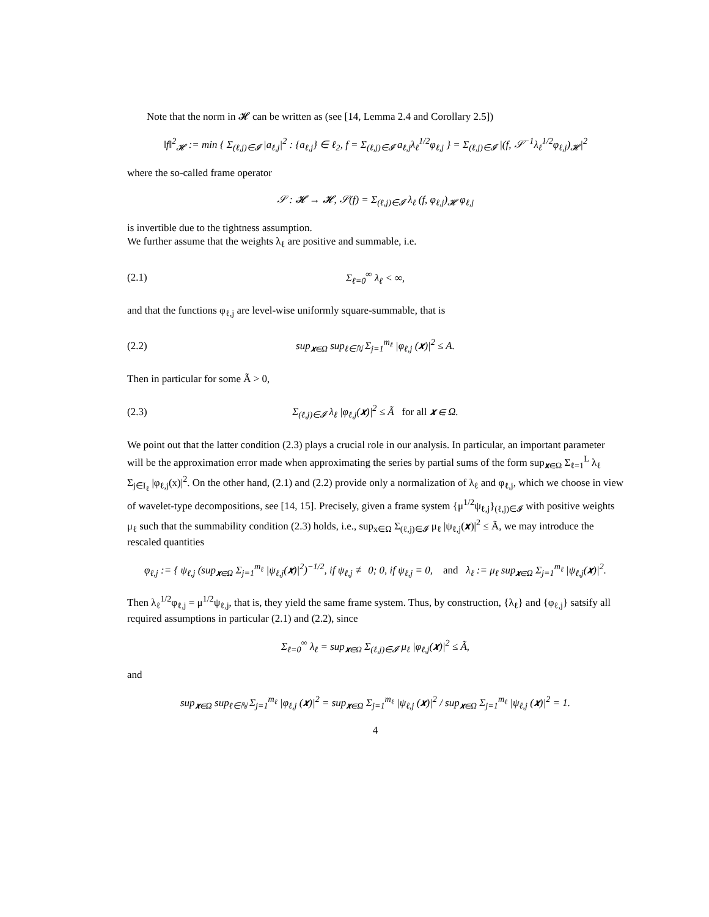Note that the norm in 𝓗 can be written as (see [14, Lemma 2.4 and Corollary 2.5])
‖f‖<sup>2</sup><sub>𝓗</sub> := min { Σ<sub>(ℓ,j)∈𝓘</sub> |a<sub>ℓ,j</sub>|<sup>2</sup> : {a<sub>ℓ,j</sub>} ∈ ℓ<sub>2</sub>, f = Σ<sub>(ℓ,j)∈𝓘</sub> a<sub>ℓ,j</sub>λ<sub>ℓ</sub><sup>1/2</sup>φ<sub>ℓ,j</sub> } = Σ<sub>(ℓ,j)∈𝓘</sub> |(f, 𝒮<sup>−1</sup>λ<sub>ℓ</sub><sup>1/2</sup>φ<sub>ℓ,j</sub>)<sub>𝓗</sub>|<sup>2</sup>
where the so-called frame operator
𝒮 : 𝓗 → 𝓗, 𝒮(f) = Σ<sub>(ℓ,j)∈𝓘</sub> λ<sub>ℓ</sub> (f, φ<sub>ℓ,j</sub>)<sub>𝓗</sub> φ<sub>ℓ,j</sub>
is invertible due to the tightness assumption.
We further assume that the weights λ<sub>ℓ</sub> are positive and summable, i.e.
(2.1) Σ<sub>ℓ=0</sub><sup>∞</sup> λ<sub>ℓ</sub> < ∞,
and that the functions φ<sub>ℓ,j</sub> are level-wise uniformly square-summable, that is
(2.2) sup<sub>𝒙∈Ω</sub> sup<sub>ℓ∈ℕ</sub> Σ<sub>j=1</sub><sup>m<sub>ℓ</sub></sup> |φ<sub>ℓ,j</sub> (𝒙)|<sup>2</sup> ≤ A.
Then in particular for some Ã > 0,
(2.3) Σ<sub>(ℓ,j)∈𝓘</sub> λ<sub>ℓ</sub> |φ<sub>ℓ,j</sub>(𝒙)|<sup>2</sup> ≤ Ã for all 𝒙 ∈ Ω.
We point out that the latter condition (2.3) plays a crucial role in our analysis. In particular, an important parameter will be the approximation error made when approximating the series by partial sums of the form sup<sub>𝒙∈Ω</sub> Σ<sub>ℓ=1</sub><sup>L</sup> λ<sub>ℓ</sub> Σ<sub>j∈I<sub>ℓ</sub></sub> |φ<sub>ℓ,j</sub>(x)|<sup>2</sup>. On the other hand, (2.1) and (2.2) provide only a normalization of λ<sub>ℓ</sub> and φ<sub>ℓ,j</sub>, which we choose in view of wavelet-type decompositions, see [14, 15]. Precisely, given a frame system {μ<sup>1/2</sup>ψ<sub>ℓ,j</sub>}<sub>(ℓ,j)∈𝓘</sub> with positive weights μ<sub>ℓ</sub> such that the summability condition (2.3) holds, i.e., sup<sub>x∈Ω</sub> Σ<sub>(ℓ,j)∈𝓘</sub> μ<sub>ℓ</sub> |ψ<sub>ℓ,j</sub>(𝒙)|<sup>2</sup> ≤ Ã, we may introduce the rescaled quantities
φ<sub>ℓ,j</sub> := { ψ<sub>ℓ,j</sub> (sup<sub>𝒙∈Ω</sub> Σ<sub>j=1</sub><sup>m<sub>ℓ</sub></sup> |ψ<sub>ℓ,j</sub>(𝒙)|<sup>2</sup>)<sup>−1/2</sup>, if ψ<sub>ℓ,j</sub> ≢ 0; 0, if ψ<sub>ℓ,j</sub> ≡ 0, and λ<sub>ℓ</sub> := μ<sub>ℓ</sub> sup<sub>𝒙∈Ω</sub> Σ<sub>j=1</sub><sup>m<sub>ℓ</sub></sup> |ψ<sub>ℓ,j</sub>(𝒙)|<sup>2</sup>.
Then λ<sub>ℓ</sub><sup>1/2</sup>φ<sub>ℓ,j</sub> = μ<sup>1/2</sup>ψ<sub>ℓ,j</sub>, that is, they yield the same frame system. Thus, by construction, {λ<sub>ℓ</sub>} and {φ<sub>ℓ,j</sub>} satsify all required assumptions in particular (2.1) and (2.2), since
Σ<sub>ℓ=0</sub><sup>∞</sup> λ<sub>ℓ</sub> = sup<sub>𝒙∈Ω</sub> Σ<sub>(ℓ,j)∈𝓘</sub> μ<sub>ℓ</sub> |φ<sub>ℓ,j</sub>(𝒙)|<sup>2</sup> ≤ Ã,
and
sup<sub>𝒙∈Ω</sub> sup<sub>ℓ∈ℕ</sub> Σ<sub>j=1</sub><sup>m<sub>ℓ</sub></sup> |φ<sub>ℓ,j</sub> (𝒙)|<sup>2</sup> = sup<sub>𝒙∈Ω</sub> Σ<sub>j=1</sub><sup>m<sub>ℓ</sub></sup> |ψ<sub>ℓ,j</sub> (𝒙)|<sup>2</sup> / sup<sub>𝒙∈Ω</sub> Σ<sub>j=1</sub><sup>m<sub>ℓ</sub></sup> |ψ<sub>ℓ,j</sub> (𝒙)|<sup>2</sup> = 1.
4